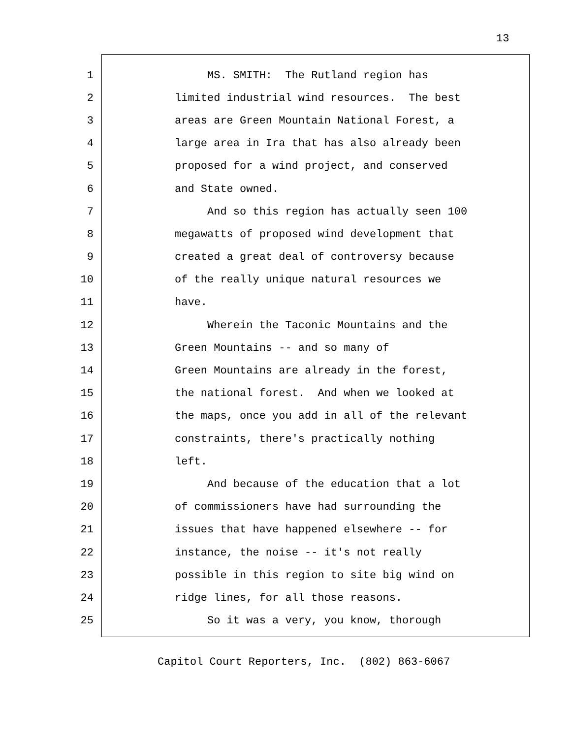13
1 MS. SMITH: The Rutland region has
2 limited industrial wind resources. The best
3 areas are Green Mountain National Forest, a
4 large area in Ira that has also already been
5 proposed for a wind project, and conserved
6 and State owned.
7 And so this region has actually seen 100
8 megawatts of proposed wind development that
9 created a great deal of controversy because
10 of the really unique natural resources we
11 have.
12 Wherein the Taconic Mountains and the
13 Green Mountains -- and so many of
14 Green Mountains are already in the forest,
15 the national forest. And when we looked at
16 the maps, once you add in all of the relevant
17 constraints, there's practically nothing
18 left.
19 And because of the education that a lot
20 of commissioners have had surrounding the
21 issues that have happened elsewhere -- for
22 instance, the noise -- it's not really
23 possible in this region to site big wind on
24 ridge lines, for all those reasons.
25 So it was a very, you know, thorough
Capitol Court Reporters, Inc. (802) 863-6067